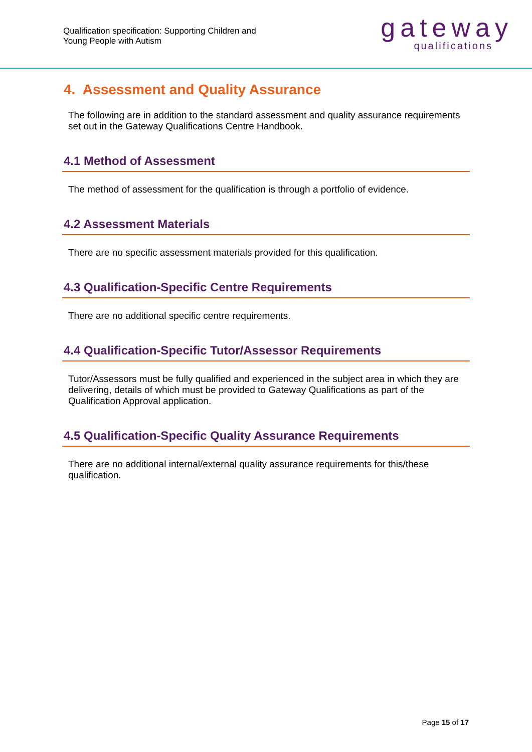Qualification specification: Supporting Children and
Young People with Autism
gateway
qualifications
4. Assessment and Quality Assurance
The following are in addition to the standard assessment and quality assurance requirements set out in the Gateway Qualifications Centre Handbook.
4.1 Method of Assessment
The method of assessment for the qualification is through a portfolio of evidence.
4.2 Assessment Materials
There are no specific assessment materials provided for this qualification.
4.3 Qualification-Specific Centre Requirements
There are no additional specific centre requirements.
4.4 Qualification-Specific Tutor/Assessor Requirements
Tutor/Assessors must be fully qualified and experienced in the subject area in which they are delivering, details of which must be provided to Gateway Qualifications as part of the Qualification Approval application.
4.5 Qualification-Specific Quality Assurance Requirements
There are no additional internal/external quality assurance requirements for this/these qualification.
Page 15 of 17